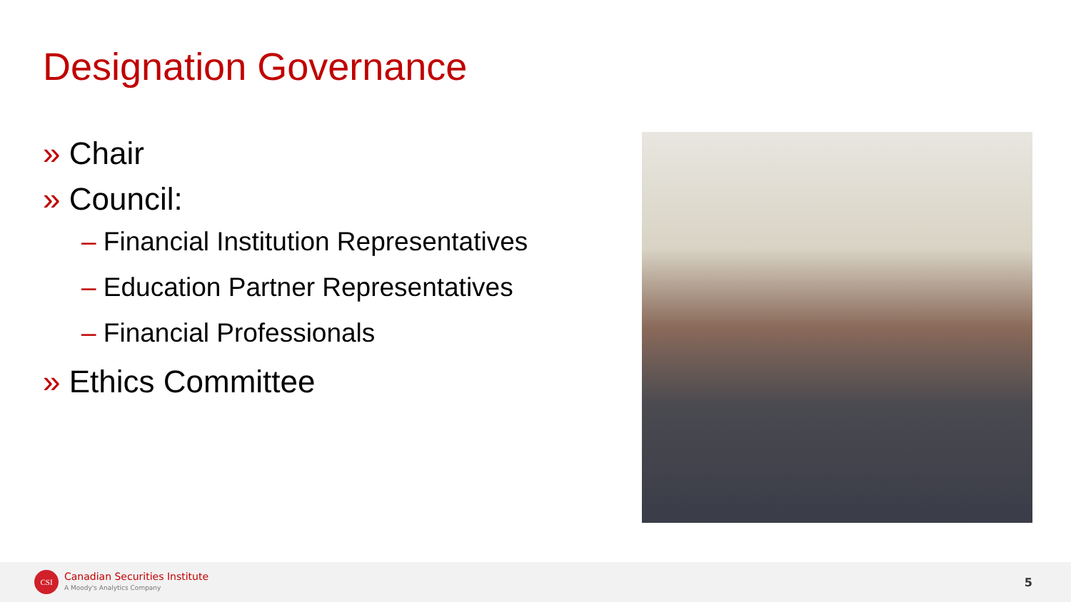Designation Governance
» Chair
» Council:
– Financial Institution Representatives
– Education Partner Representatives
– Financial Professionals
» Ethics Committee
CSI
Canadian Securities Institute
A Moody's Analytics Company
5